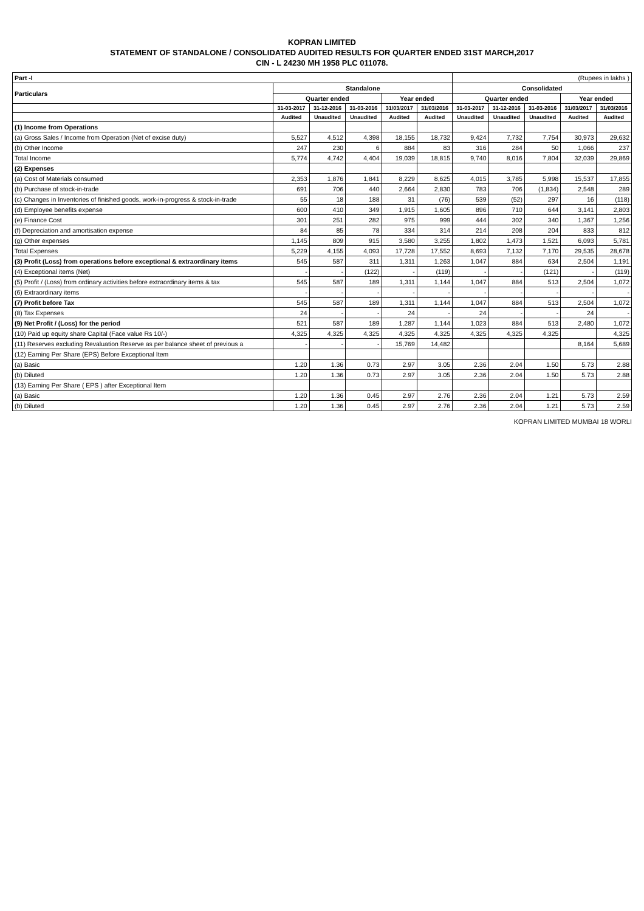KOPRAN LIMITED
STATEMENT OF STANDALONE / CONSOLIDATED AUDITED RESULTS FOR QUARTER ENDED 31ST MARCH,2017
CIN - L 24230 MH 1958 PLC 011078.
| Part -I | | | | | | (Rupees in lakhs ) | | | | |
| Particulars | Standalone | | | | | Consolidated | | | | |
| | Quarter ended | | | Year ended | | Quarter ended | | | Year ended | |
| | 31-03-2017 | 31-12-2016 | 31-03-2016 | 31/03/2017 | 31/03/2016 | 31-03-2017 | 31-12-2016 | 31-03-2016 | 31/03/2017 | 31/03/2016 |
| | Audited | Unaudited | Unaudited | Audited | Audited | Unaudited | Unaudited | Unaudited | Audited | Audited |
| (1) Income from Operations | | | | | | | | | | |
| (a) Gross Sales / Income from Operation (Net of excise duty) | 5,527 | 4,512 | 4,398 | 18,155 | 18,732 | 9,424 | 7,732 | 7,754 | 30,973 | 29,632 |
| (b) Other Income | 247 | 230 | 6 | 884 | 83 | 316 | 284 | 50 | 1,066 | 237 |
| Total Income | 5,774 | 4,742 | 4,404 | 19,039 | 18,815 | 9,740 | 8,016 | 7,804 | 32,039 | 29,869 |
| (2) Expenses | | | | | | | | | | |
| (a) Cost of Materials consumed | 2,353 | 1,876 | 1,841 | 8,229 | 8,625 | 4,015 | 3,785 | 5,998 | 15,537 | 17,855 |
| (b) Purchase of stock-in-trade | 691 | 706 | 440 | 2,664 | 2,830 | 783 | 706 | (1,834) | 2,548 | 289 |
| (c) Changes in Inventories of finished goods, work-in-progress & stock-in-trade | 55 | 18 | 188 | 31 | (76) | 539 | (52) | 297 | 16 | (118) |
| (d) Employee benefits expense | 600 | 410 | 349 | 1,915 | 1,605 | 896 | 710 | 644 | 3,141 | 2,803 |
| (e) Finance Cost | 301 | 251 | 282 | 975 | 999 | 444 | 302 | 340 | 1,367 | 1,256 |
| (f) Depreciation and amortisation expense | 84 | 85 | 78 | 334 | 314 | 214 | 208 | 204 | 833 | 812 |
| (g) Other expenses | 1,145 | 809 | 915 | 3,580 | 3,255 | 1,802 | 1,473 | 1,521 | 6,093 | 5,781 |
| Total Expenses | 5,229 | 4,155 | 4,093 | 17,728 | 17,552 | 8,693 | 7,132 | 7,170 | 29,535 | 28,678 |
| (3) Profit (Loss) from operations before exceptional & extraordinary items | 545 | 587 | 311 | 1,311 | 1,263 | 1,047 | 884 | 634 | 2,504 | 1,191 |
| (4) Exceptional items (Net) | - | - | (122) | - | (119) | - | - | (121) | - | (119) |
| (5) Profit / (Loss) from ordinary activities before extraordinary items & tax | 545 | 587 | 189 | 1,311 | 1,144 | 1,047 | 884 | 513 | 2,504 | 1,072 |
| (6) Extraordinary items | - | - | - | - | - | - | - | - | - | - |
| (7) Profit before Tax | 545 | 587 | 189 | 1,311 | 1,144 | 1,047 | 884 | 513 | 2,504 | 1,072 |
| (8) Tax Expenses | 24 | - | - | 24 | - | 24 | - | - | 24 | - |
| (9) Net Profit / (Loss) for the period | 521 | 587 | 189 | 1,287 | 1,144 | 1,023 | 884 | 513 | 2,480 | 1,072 |
| (10) Paid up equity share Capital (Face value Rs 10/-) | 4,325 | 4,325 | 4,325 | 4,325 | 4,325 | 4,325 | 4,325 | 4,325 | | 4,325 |
| (11) Reserves excluding Revaluation Reserve as per balance sheet of previous a | - | - | - | 15,769 | 14,482 | | | | 8,164 | 5,689 |
| (12) Earning Per Share (EPS) Before Exceptional Item | | | | | | | | | | |
| (a) Basic | 1.20 | 1.36 | 0.73 | 2.97 | 3.05 | 2.36 | 2.04 | 1.50 | 5.73 | 2.88 |
| (b) Diluted | 1.20 | 1.36 | 0.73 | 2.97 | 3.05 | 2.36 | 2.04 | 1.50 | 5.73 | 2.88 |
| (13) Earning Per Share ( EPS ) after Exceptional Item | | | | | | | | | | |
| (a) Basic | 1.20 | 1.36 | 0.45 | 2.97 | 2.76 | 2.36 | 2.04 | 1.21 | 5.73 | 2.59 |
| (b) Diluted | 1.20 | 1.36 | 0.45 | 2.97 | 2.76 | 2.36 | 2.04 | 1.21 | 5.73 | 2.59 |
KOPRAN LIMITED MUMBAI 18 WORLI